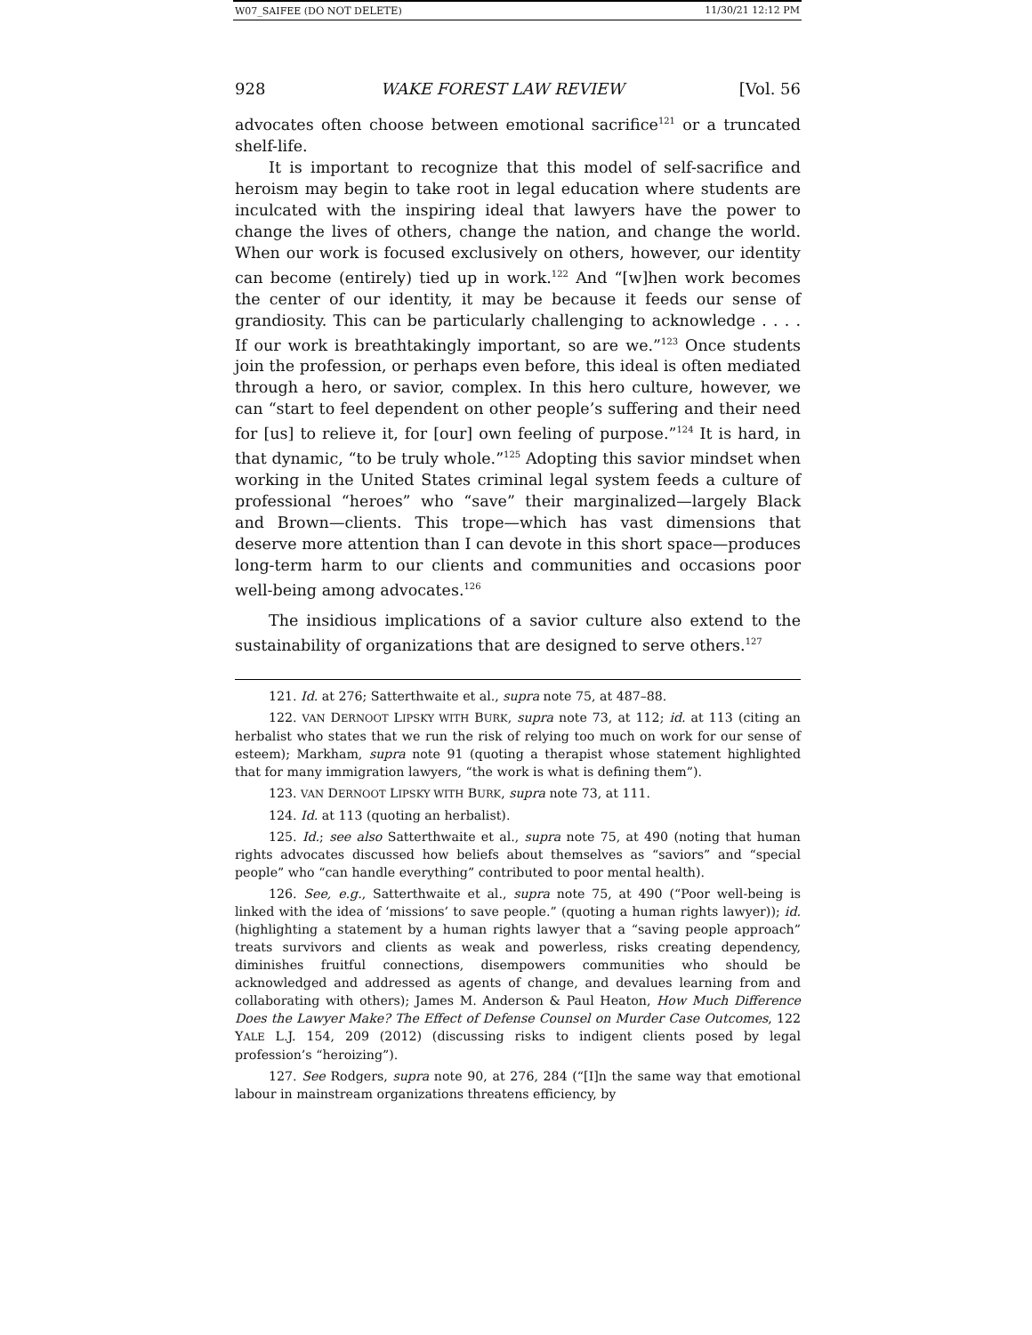W07_SAIFEE (DO NOT DELETE) 11/30/21 12:12 PM
928 WAKE FOREST LAW REVIEW [Vol. 56
advocates often choose between emotional sacrifice<sup>121</sup> or a truncated shelf-life.
It is important to recognize that this model of self-sacrifice and heroism may begin to take root in legal education where students are inculcated with the inspiring ideal that lawyers have the power to change the lives of others, change the nation, and change the world. When our work is focused exclusively on others, however, our identity can become (entirely) tied up in work.<sup>122</sup> And “[w]hen work becomes the center of our identity, it may be because it feeds our sense of grandiosity. This can be particularly challenging to acknowledge . . . . If our work is breathtakingly important, so are we.”<sup>123</sup> Once students join the profession, or perhaps even before, this ideal is often mediated through a hero, or savior, complex. In this hero culture, however, we can “start to feel dependent on other people’s suffering and their need for [us] to relieve it, for [our] own feeling of purpose.”<sup>124</sup> It is hard, in that dynamic, “to be truly whole.”<sup>125</sup> Adopting this savior mindset when working in the United States criminal legal system feeds a culture of professional “heroes” who “save” their marginalized—largely Black and Brown—clients. This trope—which has vast dimensions that deserve more attention than I can devote in this short space—produces long-term harm to our clients and communities and occasions poor well-being among advocates.<sup>126</sup>
The insidious implications of a savior culture also extend to the sustainability of organizations that are designed to serve others.<sup>127</sup>
121. Id. at 276; Satterthwaite et al., supra note 75, at 487–88.
122. VAN DERNOOT LIPSKY WITH BURK, supra note 73, at 112; id. at 113 (citing an herbalist who states that we run the risk of relying too much on work for our sense of esteem); Markham, supra note 91 (quoting a therapist whose statement highlighted that for many immigration lawyers, “the work is what is defining them”).
123. VAN DERNOOT LIPSKY WITH BURK, supra note 73, at 111.
124. Id. at 113 (quoting an herbalist).
125. Id.; see also Satterthwaite et al., supra note 75, at 490 (noting that human rights advocates discussed how beliefs about themselves as “saviors” and “special people” who “can handle everything” contributed to poor mental health).
126. See, e.g., Satterthwaite et al., supra note 75, at 490 (“Poor well-being is linked with the idea of ‘missions’ to save people.” (quoting a human rights lawyer)); id. (highlighting a statement by a human rights lawyer that a “saving people approach” treats survivors and clients as weak and powerless, risks creating dependency, diminishes fruitful connections, disempowers communities who should be acknowledged and addressed as agents of change, and devalues learning from and collaborating with others); James M. Anderson & Paul Heaton, How Much Difference Does the Lawyer Make? The Effect of Defense Counsel on Murder Case Outcomes, 122 YALE L.J. 154, 209 (2012) (discussing risks to indigent clients posed by legal profession’s “heroizing”).
127. See Rodgers, supra note 90, at 276, 284 (“[I]n the same way that emotional labour in mainstream organizations threatens efficiency, by